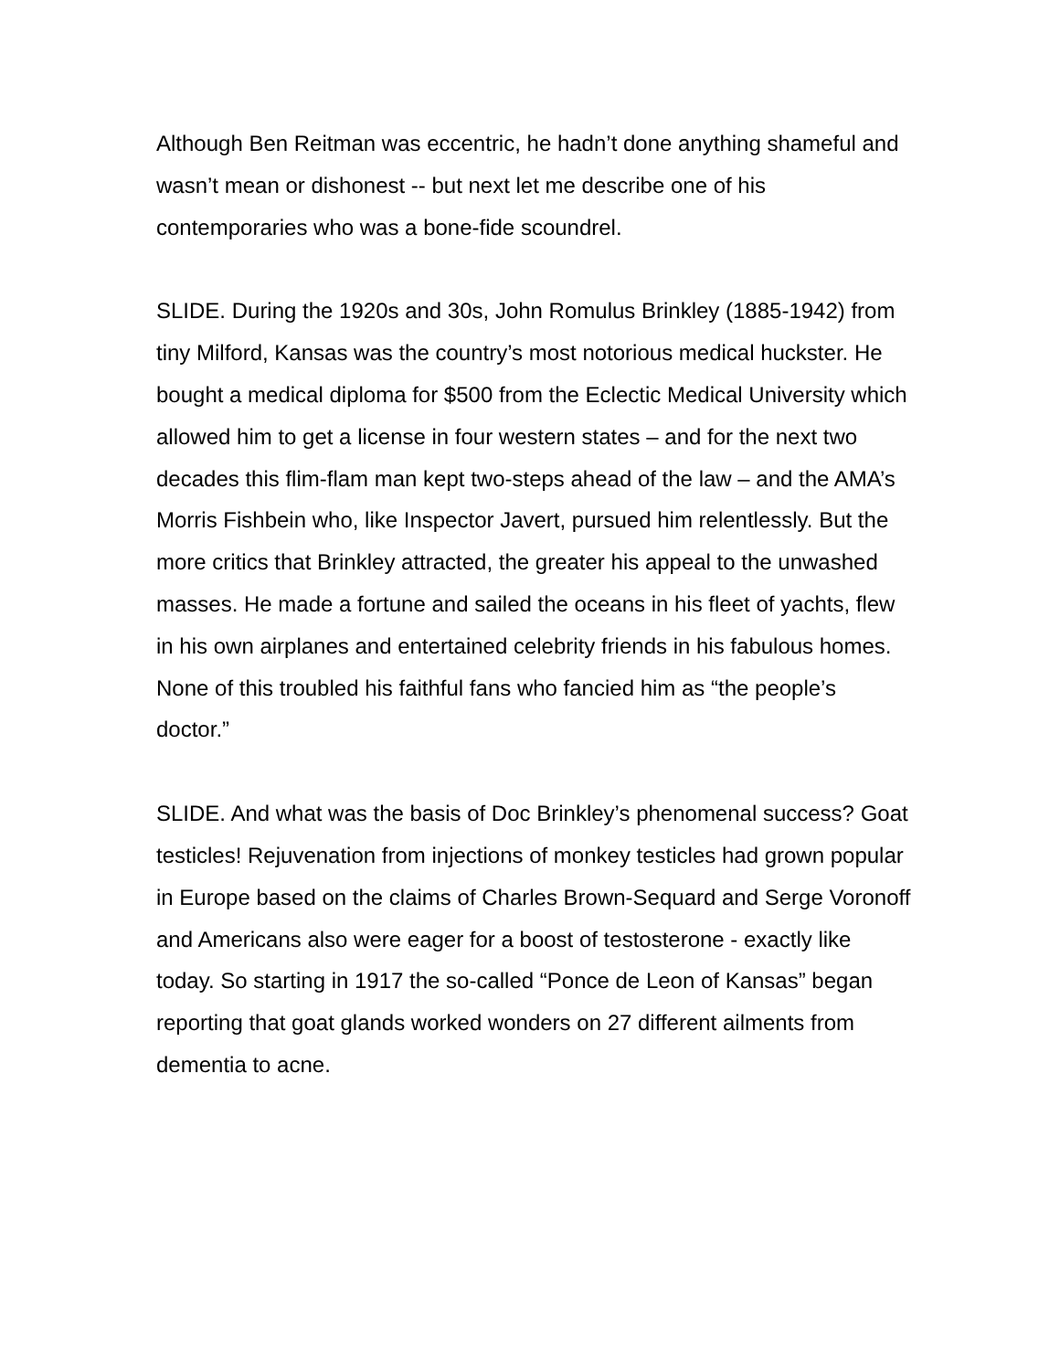Although Ben Reitman was eccentric, he hadn’t done anything shameful and wasn’t mean or dishonest -- but next let me describe one of his contemporaries who was a bone-fide scoundrel.
SLIDE. During the 1920s and 30s, John Romulus Brinkley (1885-1942) from tiny Milford, Kansas was the country’s most notorious medical huckster. He bought a medical diploma for $500 from the Eclectic Medical University which allowed him to get a license in four western states – and for the next two decades this flim-flam man kept two-steps ahead of the law – and the AMA’s Morris Fishbein who, like Inspector Javert, pursued him relentlessly. But the more critics that Brinkley attracted, the greater his appeal to the unwashed masses. He made a fortune and sailed the oceans in his fleet of yachts, flew in his own airplanes and entertained celebrity friends in his fabulous homes. None of this troubled his faithful fans who fancied him as “the people’s doctor.”
SLIDE. And what was the basis of Doc Brinkley’s phenomenal success? Goat testicles! Rejuvenation from injections of monkey testicles had grown popular in Europe based on the claims of Charles Brown-Sequard and Serge Voronoff and Americans also were eager for a boost of testosterone - exactly like today. So starting in 1917 the so-called “Ponce de Leon of Kansas” began reporting that goat glands worked wonders on 27 different ailments from dementia to acne.